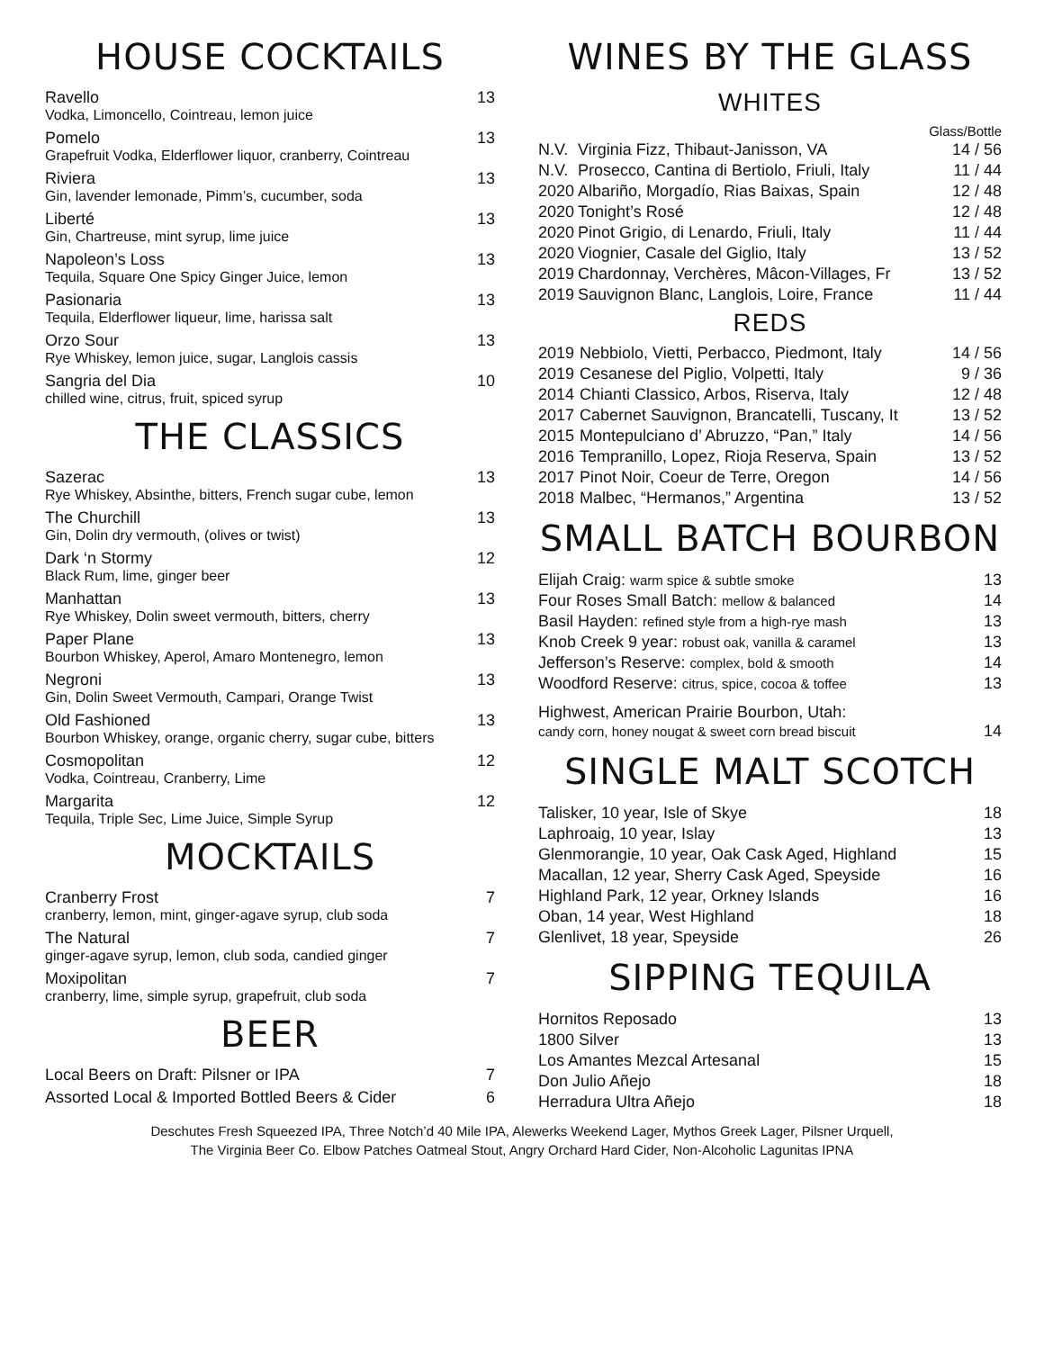HOUSE COCKTAILS
Ravello 13
Vodka, Limoncello, Cointreau, lemon juice
Pomelo 13
Grapefruit Vodka, Elderflower liquor, cranberry, Cointreau
Riviera 13
Gin, lavender lemonade, Pimm’s, cucumber, soda
Liberté 13
Gin, Chartreuse, mint syrup, lime juice
Napoleon’s Loss 13
Tequila, Square One Spicy Ginger Juice, lemon
Pasionaria 13
Tequila, Elderflower liqueur, lime, harissa salt
Orzo Sour 13
Rye Whiskey, lemon juice, sugar, Langlois cassis
Sangria del Dia 10
chilled wine, citrus, fruit, spiced syrup
THE CLASSICS
Sazerac 13
Rye Whiskey, Absinthe, bitters, French sugar cube, lemon
The Churchill 13
Gin, Dolin dry vermouth, (olives or twist)
Dark ‘n Stormy 12
Black Rum, lime, ginger beer
Manhattan 13
Rye Whiskey, Dolin sweet vermouth, bitters, cherry
Paper Plane 13
Bourbon Whiskey, Aperol, Amaro Montenegro, lemon
Negroni 13
Gin, Dolin Sweet Vermouth, Campari, Orange Twist
Old Fashioned 13
Bourbon Whiskey, orange, organic cherry, sugar cube, bitters
Cosmopolitan 12
Vodka, Cointreau, Cranberry, Lime
Margarita 12
Tequila, Triple Sec, Lime Juice, Simple Syrup
MOCKTAILS
Cranberry Frost 7
cranberry, lemon, mint, ginger-agave syrup, club soda
The Natural 7
ginger-agave syrup, lemon, club soda, candied ginger
Moxipolitan 7
cranberry, lime, simple syrup, grapefruit, club soda
BEER
Local Beers on Draft: Pilsner or IPA 7
Assorted Local & Imported Bottled Beers & Cider 6
WINES BY THE GLASS
WHITES
| | | Glass/Bottle |
| N.V. | Virginia Fizz, Thibaut-Janisson, VA | 14 / 56 |
| N.V. | Prosecco, Cantina di Bertiolo, Friuli, Italy | 11 / 44 |
| 2020 | Albariño, Morgadío, Rias Baixas, Spain | 12 / 48 |
| 2020 | Tonight’s Rosé | 12 / 48 |
| 2020 | Pinot Grigio, di Lenardo, Friuli, Italy | 11 / 44 |
| 2020 | Viognier, Casale del Giglio, Italy | 13 / 52 |
| 2019 | Chardonnay, Verchères, Mâcon-Villages, Fr | 13 / 52 |
| 2019 | Sauvignon Blanc, Langlois, Loire, France | 11 / 44 |
REDS
| 2019 | Nebbiolo, Vietti, Perbacco, Piedmont, Italy | 14 / 56 |
| 2019 | Cesanese del Piglio, Volpetti, Italy | 9 / 36 |
| 2014 | Chianti Classico, Arbos, Riserva, Italy | 12 / 48 |
| 2017 | Cabernet Sauvignon, Brancatelli, Tuscany, It | 13 / 52 |
| 2015 | Montepulciano d’ Abruzzo, “Pan,” Italy | 14 / 56 |
| 2016 | Tempranillo, Lopez, Rioja Reserva, Spain | 13 / 52 |
| 2017 | Pinot Noir, Coeur de Terre, Oregon | 14 / 56 |
| 2018 | Malbec, “Hermanos,” Argentina | 13 / 52 |
SMALL BATCH BOURBON
| Elijah Craig: warm spice & subtle smoke | 13 |
| Four Roses Small Batch: mellow & balanced | 14 |
| Basil Hayden: refined style from a high-rye mash | 13 |
| Knob Creek 9 year: robust oak, vanilla & caramel | 13 |
| Jefferson’s Reserve: complex, bold & smooth | 14 |
| Woodford Reserve: citrus, spice, cocoa & toffee | 13 |
| Highwest, American Prairie Bourbon, Utah: candy corn, honey nougat & sweet corn bread biscuit | 14 |
SINGLE MALT SCOTCH
| Talisker, 10 year, Isle of Skye | 18 |
| Laphroaig, 10 year, Islay | 13 |
| Glenmorangie, 10 year, Oak Cask Aged, Highland | 15 |
| Macallan, 12 year, Sherry Cask Aged, Speyside | 16 |
| Highland Park, 12 year, Orkney Islands | 16 |
| Oban, 14 year, West Highland | 18 |
| Glenlivet, 18 year, Speyside | 26 |
SIPPING TEQUILA
| Hornitos Reposado | 13 |
| 1800 Silver | 13 |
| Los Amantes Mezcal Artesanal | 15 |
| Don Julio Añejo | 18 |
| Herradura Ultra Añejo | 18 |
Deschutes Fresh Squeezed IPA, Three Notch’d 40 Mile IPA, Alewerks Weekend Lager, Mythos Greek Lager, Pilsner Urquell,
The Virginia Beer Co. Elbow Patches Oatmeal Stout, Angry Orchard Hard Cider, Non-Alcoholic Lagunitas IPNA